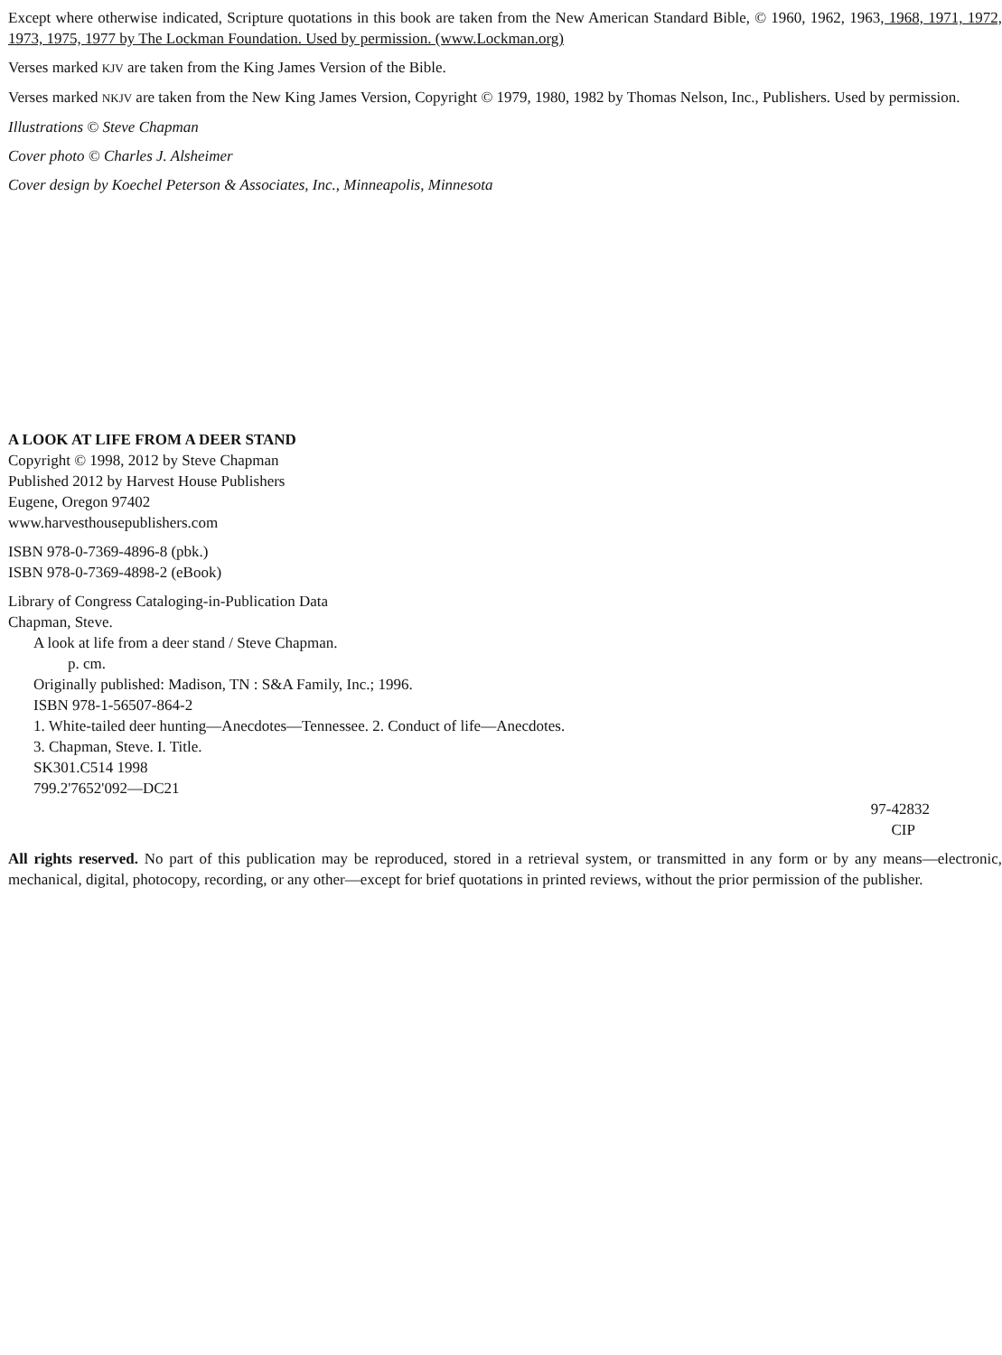Except where otherwise indicated, Scripture quotations in this book are taken from the New American Standard Bible, © 1960, 1962, 1963, 1968, 1971, 1972, 1973, 1975, 1977 by The Lockman Foundation. Used by permission. (www.Lockman.org)
Verses marked KJV are taken from the King James Version of the Bible.
Verses marked NKJV are taken from the New King James Version, Copyright © 1979, 1980, 1982 by Thomas Nelson, Inc., Publishers. Used by permission.
Illustrations © Steve Chapman
Cover photo © Charles J. Alsheimer
Cover design by Koechel Peterson & Associates, Inc., Minneapolis, Minnesota
A LOOK AT LIFE FROM A DEER STAND
Copyright © 1998, 2012 by Steve Chapman
Published 2012 by Harvest House Publishers
Eugene, Oregon 97402
www.harvesthousepublishers.com
ISBN 978-0-7369-4896-8 (pbk.)
ISBN 978-0-7369-4898-2 (eBook)
Library of Congress Cataloging-in-Publication Data
Chapman, Steve.
A look at life from a deer stand / Steve Chapman.
p. cm.
Originally published: Madison, TN : S&A Family, Inc.; 1996.
ISBN 978-1-56507-864-2
1. White-tailed deer hunting—Anecdotes—Tennessee. 2. Conduct of life—Anecdotes.
3. Chapman, Steve. I. Title.
SK301.C514 1998
799.2'7652'092—DC21
97-42832
CIP
All rights reserved. No part of this publication may be reproduced, stored in a retrieval system, or transmitted in any form or by any means—electronic, mechanical, digital, photocopy, recording, or any other—except for brief quotations in printed reviews, without the prior permission of the publisher.